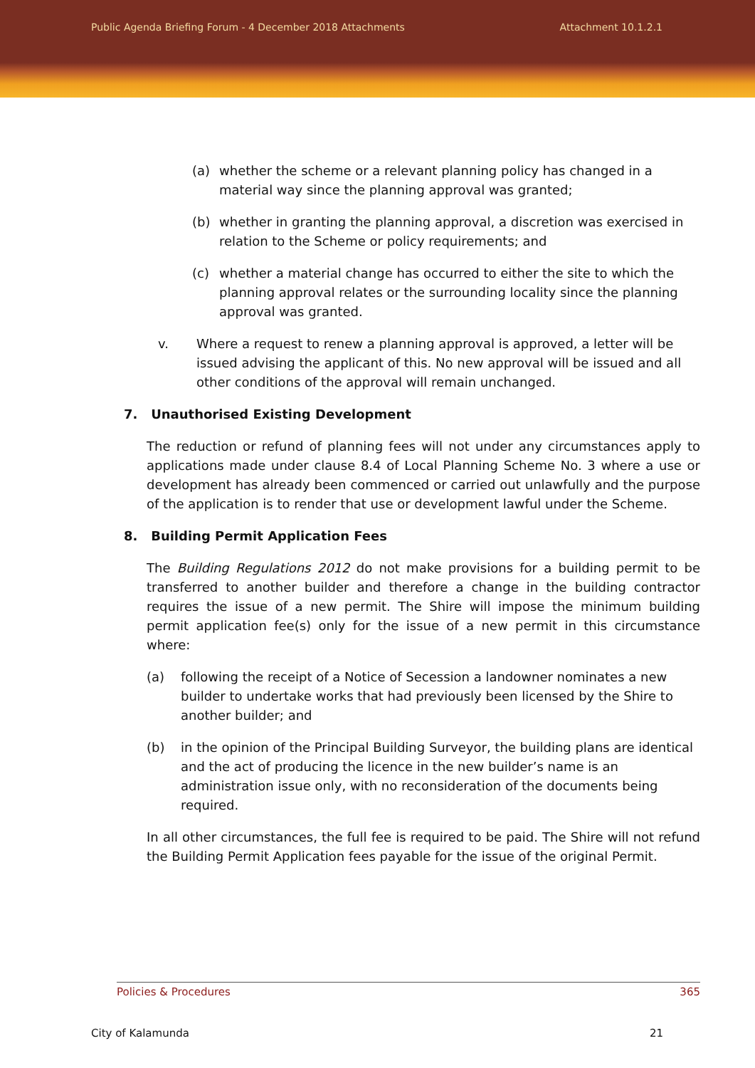Public Agenda Briefing Forum - 4 December 2018 Attachments Attachment 10.1.2.1
(a) whether the scheme or a relevant planning policy has changed in a material way since the planning approval was granted;
(b) whether in granting the planning approval, a discretion was exercised in relation to the Scheme or policy requirements; and
(c) whether a material change has occurred to either the site to which the planning approval relates or the surrounding locality since the planning approval was granted.
v. Where a request to renew a planning approval is approved, a letter will be issued advising the applicant of this. No new approval will be issued and all other conditions of the approval will remain unchanged.
7. Unauthorised Existing Development
The reduction or refund of planning fees will not under any circumstances apply to applications made under clause 8.4 of Local Planning Scheme No. 3 where a use or development has already been commenced or carried out unlawfully and the purpose of the application is to render that use or development lawful under the Scheme.
8. Building Permit Application Fees
The Building Regulations 2012 do not make provisions for a building permit to be transferred to another builder and therefore a change in the building contractor requires the issue of a new permit. The Shire will impose the minimum building permit application fee(s) only for the issue of a new permit in this circumstance where:
(a) following the receipt of a Notice of Secession a landowner nominates a new builder to undertake works that had previously been licensed by the Shire to another builder; and
(b) in the opinion of the Principal Building Surveyor, the building plans are identical and the act of producing the licence in the new builder’s name is an administration issue only, with no reconsideration of the documents being required.
In all other circumstances, the full fee is required to be paid. The Shire will not refund the Building Permit Application fees payable for the issue of the original Permit.
Policies & Procedures 365
City of Kalamunda 21